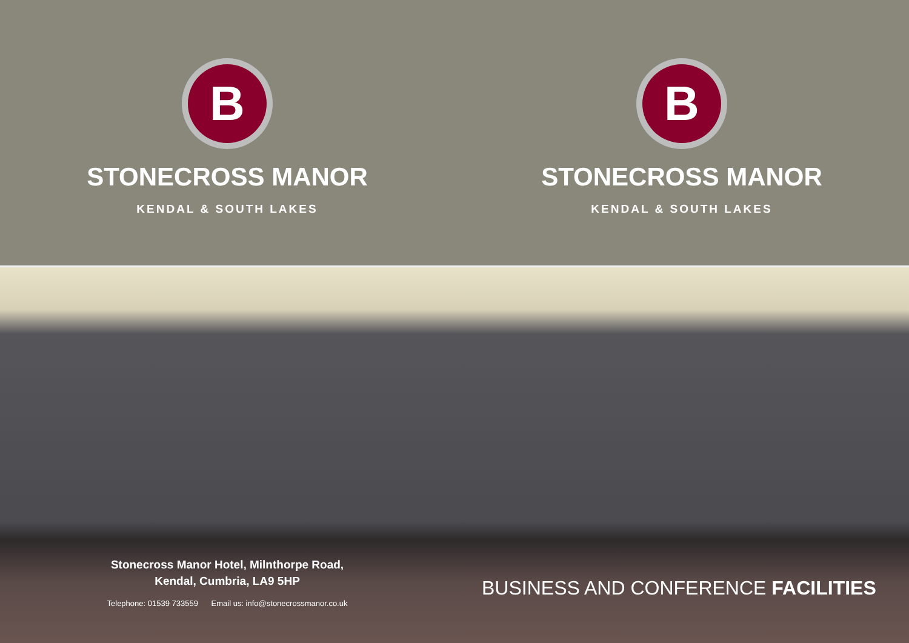B
STONECROSS MANOR
KENDAL & SOUTH LAKES
B
STONECROSS MANOR
KENDAL & SOUTH LAKES
Stonecross Manor Hotel, Milnthorpe Road,
Kendal, Cumbria, LA9 5HP
Telephone: 01539 733559 Email us: info@stonecrossmanor.co.uk
BUSINESS AND CONFERENCE FACILITIES